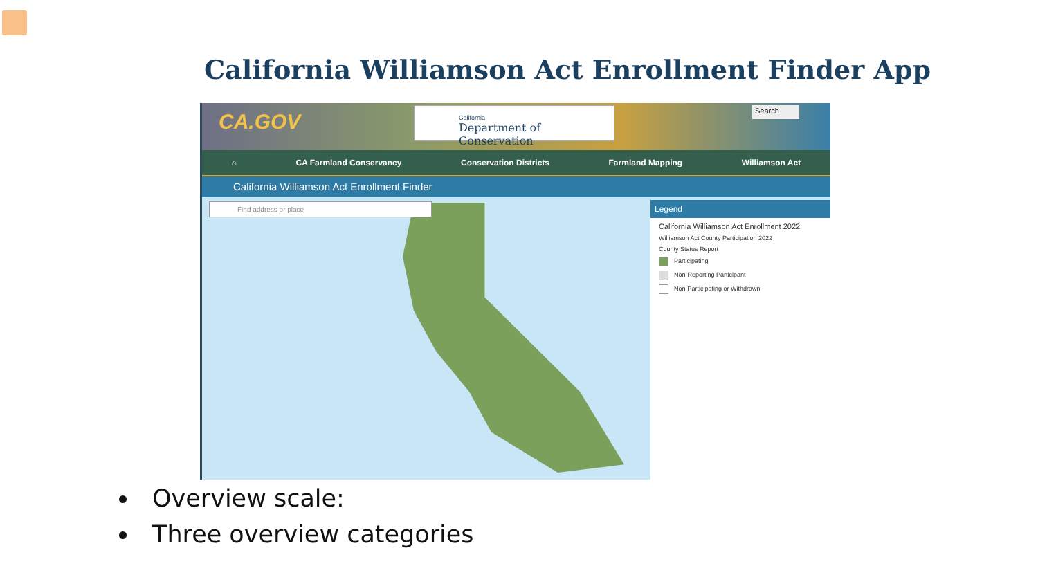California Williamson Act Enrollment Finder App
CA.GOV
California
Department of Conservation
Search
⌂ CA Farmland Conservancy Conservation Districts Farmland Mapping Williamson Act
California Williamson Act Enrollment Finder
Find address or place
Legend
California Williamson Act Enrollment 2022
Williamson Act County Participation 2022
County Status Report
Participating
Non-Reporting Participant
Non-Participating or Withdrawn
Overview scale:
Three overview categories